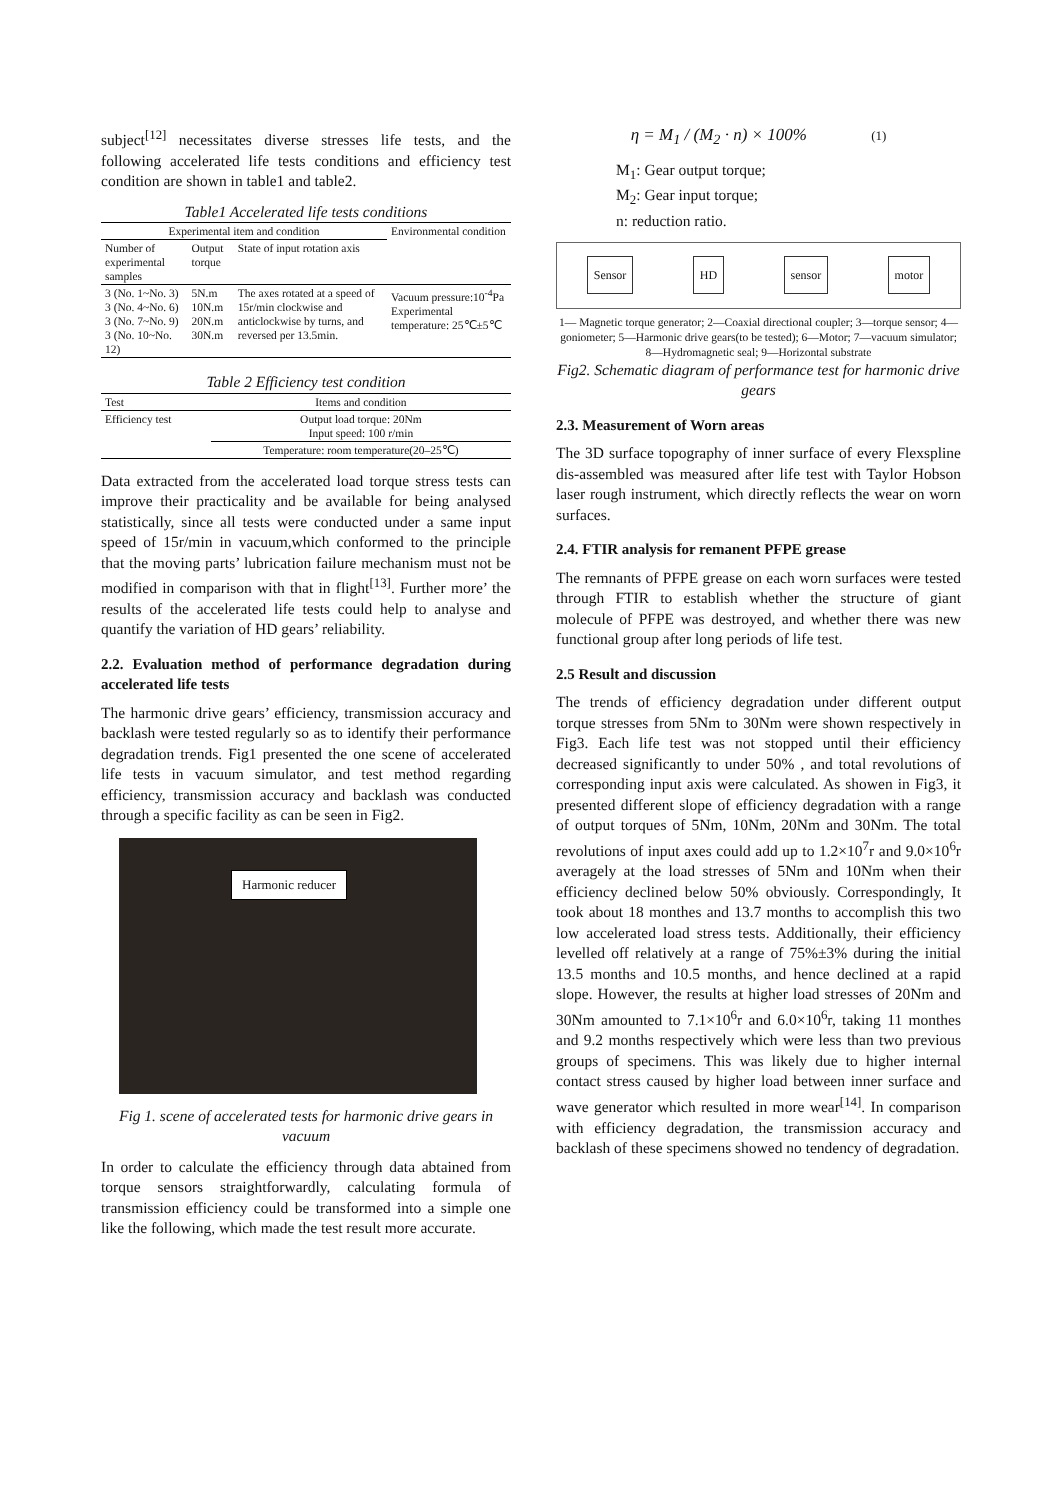subject<sup>[12]</sup> necessitates diverse stresses life tests, and the following accelerated life tests conditions and efficiency test condition are shown in table1 and table2.
Table1 Accelerated life tests conditions
| Experimental item and condition | | | Environmental condition |
| --- | --- | --- | --- |
| Number of experimental samples | Output torque | State of input rotation axis | |
| 3 (No. 1~No. 3) 3 (No. 4~No. 6) 3 (No. 7~No. 9) 3 (No. 10~No. 12) | 5N.m 10N.m 20N.m 30N.m | The axes rotated at a speed of 15r/min clockwise and anticlockwise by turns, and reversed per 13.5min. | Vacuum pressure:10<sup>-4</sup>Pa Experimental temperature: 25℃±5℃ |
Table 2 Efficiency test condition
| Test | Items and condition |
| --- | --- |
| Efficiency test | Output load torque: 20Nm Input speed: 100 r/min |
| | Temperature: room temperature(20–25℃) |
Data extracted from the accelerated load torque stress tests can improve their practicality and be available for being analysed statistically, since all tests were conducted under a same input speed of 15r/min in vacuum,which conformed to the principle that the moving parts’ lubrication failure mechanism must not be modified in comparison with that in flight<sup>[13]</sup>. Further more’ the results of the accelerated life tests could help to analyse and quantify the variation of HD gears’ reliability.
2.2. Evaluation method of performance degradation during accelerated life tests
The harmonic drive gears’ efficiency, transmission accuracy and backlash were tested regularly so as to identify their performance degradation trends. Fig1 presented the one scene of accelerated life tests in vacuum simulator, and test method regarding efficiency, transmission accuracy and backlash was conducted through a specific facility as can be seen in Fig2.
Harmonic reducer
Fig 1. scene of accelerated tests for harmonic drive gears in vacuum
In order to calculate the efficiency through data abtained from torque sensors straightforwardly, calculating formula of transmission efficiency could be transformed into a simple one like the following, which made the test result more accurate.
η = M<sub>1</sub> / (M<sub>2</sub> · n) × 100% (1)
M<sub>1</sub>: Gear output torque;
M<sub>2</sub>: Gear input torque;
n: reduction ratio.
Sensor HD sensor motor
1— Magnetic torque generator; 2—Coaxial directional coupler; 3—torque sensor; 4—goniometer; 5—Harmonic drive gears(to be tested); 6—Motor; 7—vacuum simulator; 8—Hydromagnetic seal; 9—Horizontal substrate
Fig2. Schematic diagram of performance test for harmonic drive gears
2.3. Measurement of Worn areas
The 3D surface topography of inner surface of every Flexspline dis-assembled was measured after life test with Taylor Hobson laser rough instrument, which directly reflects the wear on worn surfaces.
2.4. FTIR analysis for remanent PFPE grease
The remnants of PFPE grease on each worn surfaces were tested through FTIR to establish whether the structure of giant molecule of PFPE was destroyed, and whether there was new functional group after long periods of life test.
2.5 Result and discussion
The trends of efficiency degradation under different output torque stresses from 5Nm to 30Nm were shown respectively in Fig3. Each life test was not stopped until their efficiency decreased significantly to under 50% , and total revolutions of corresponding input axis were calculated. As showen in Fig3, it presented different slope of efficiency degradation with a range of output torques of 5Nm, 10Nm, 20Nm and 30Nm. The total revolutions of input axes could add up to 1.2×10<sup>7</sup>r and 9.0×10<sup>6</sup>r averagely at the load stresses of 5Nm and 10Nm when their efficiency declined below 50% obviously. Correspondingly, It took about 18 monthes and 13.7 months to accomplish this two low accelerated load stress tests. Additionally, their efficiency levelled off relatively at a range of 75%±3% during the initial 13.5 months and 10.5 months, and hence declined at a rapid slope. However, the results at higher load stresses of 20Nm and 30Nm amounted to 7.1×10<sup>6</sup>r and 6.0×10<sup>6</sup>r, taking 11 monthes and 9.2 months respectively which were less than two previous groups of specimens. This was likely due to higher internal contact stress caused by higher load between inner surface and wave generator which resulted in more wear<sup>[14]</sup>. In comparison with efficiency degradation, the transmission accuracy and backlash of these specimens showed no tendency of degradation.